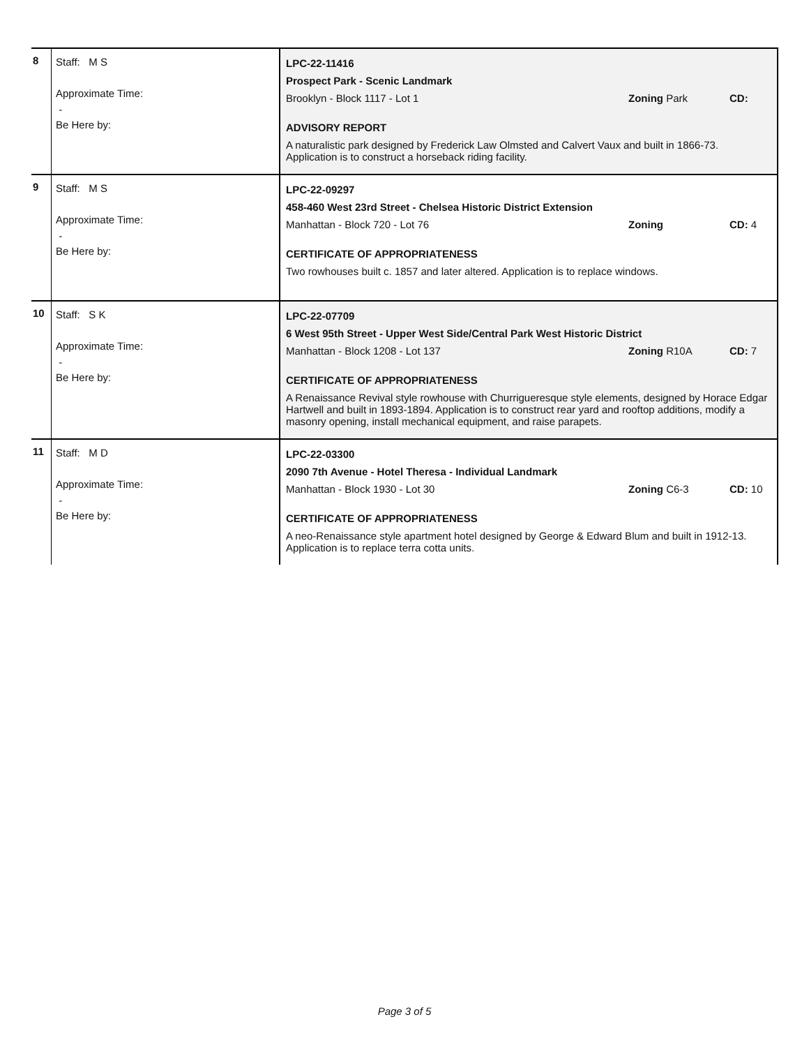| 8 | Staff: M S Approximate Time: - Be Here by: | LPC-22-11416 Prospect Park - Scenic Landmark Brooklyn - Block 1117 - Lot 1 Zoning Park CD: ADVISORY REPORT A naturalistic park designed by Frederick Law Olmsted and Calvert Vaux and built in 1866-73. Application is to construct a horseback riding facility. |
| 9 | Staff: M S Approximate Time: - Be Here by: | LPC-22-09297 458-460 West 23rd Street - Chelsea Historic District Extension Manhattan - Block 720 - Lot 76 Zoning CD: 4 CERTIFICATE OF APPROPRIATENESS Two rowhouses built c. 1857 and later altered. Application is to replace windows. |
| 10 | Staff: S K Approximate Time: - Be Here by: | LPC-22-07709 6 West 95th Street - Upper West Side/Central Park West Historic District Manhattan - Block 1208 - Lot 137 Zoning R10A CD: 7 CERTIFICATE OF APPROPRIATENESS A Renaissance Revival style rowhouse with Churrigueresque style elements, designed by Horace Edgar Hartwell and built in 1893-1894. Application is to construct rear yard and rooftop additions, modify a masonry opening, install mechanical equipment, and raise parapets. |
| 11 | Staff: M D Approximate Time: - Be Here by: | LPC-22-03300 2090 7th Avenue - Hotel Theresa - Individual Landmark Manhattan - Block 1930 - Lot 30 Zoning C6-3 CD: 10 CERTIFICATE OF APPROPRIATENESS A neo-Renaissance style apartment hotel designed by George & Edward Blum and built in 1912-13. Application is to replace terra cotta units. |
Page 3 of 5